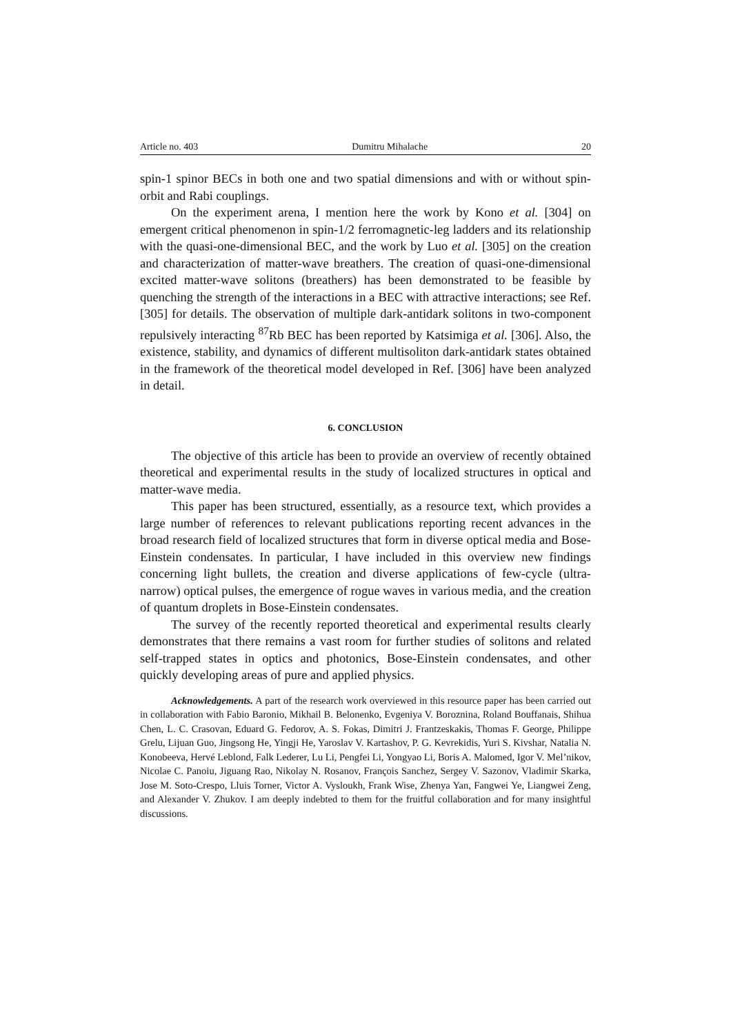Article no. 403 Dumitru Mihalache 20
spin-1 spinor BECs in both one and two spatial dimensions and with or without spin-orbit and Rabi couplings.
On the experiment arena, I mention here the work by Kono et al. [304] on emergent critical phenomenon in spin-1/2 ferromagnetic-leg ladders and its relationship with the quasi-one-dimensional BEC, and the work by Luo et al. [305] on the creation and characterization of matter-wave breathers. The creation of quasi-one-dimensional excited matter-wave solitons (breathers) has been demonstrated to be feasible by quenching the strength of the interactions in a BEC with attractive interactions; see Ref. [305] for details. The observation of multiple dark-antidark solitons in two-component repulsively interacting <sup>87</sup>Rb BEC has been reported by Katsimiga et al. [306]. Also, the existence, stability, and dynamics of different multisoliton dark-antidark states obtained in the framework of the theoretical model developed in Ref. [306] have been analyzed in detail.
6. CONCLUSION
The objective of this article has been to provide an overview of recently obtained theoretical and experimental results in the study of localized structures in optical and matter-wave media.
This paper has been structured, essentially, as a resource text, which provides a large number of references to relevant publications reporting recent advances in the broad research field of localized structures that form in diverse optical media and Bose-Einstein condensates. In particular, I have included in this overview new findings concerning light bullets, the creation and diverse applications of few-cycle (ultra-narrow) optical pulses, the emergence of rogue waves in various media, and the creation of quantum droplets in Bose-Einstein condensates.
The survey of the recently reported theoretical and experimental results clearly demonstrates that there remains a vast room for further studies of solitons and related self-trapped states in optics and photonics, Bose-Einstein condensates, and other quickly developing areas of pure and applied physics.
Acknowledgements. A part of the research work overviewed in this resource paper has been carried out in collaboration with Fabio Baronio, Mikhail B. Belonenko, Evgeniya V. Boroznina, Roland Bouffanais, Shihua Chen, L. C. Crasovan, Eduard G. Fedorov, A. S. Fokas, Dimitri J. Frantzeskakis, Thomas F. George, Philippe Grelu, Lijuan Guo, Jingsong He, Yingji He, Yaroslav V. Kartashov, P. G. Kevrekidis, Yuri S. Kivshar, Natalia N. Konobeeva, Hervé Leblond, Falk Lederer, Lu Li, Pengfei Li, Yongyao Li, Boris A. Malomed, Igor V. Mel’nikov, Nicolae C. Panoiu, Jiguang Rao, Nikolay N. Rosanov, François Sanchez, Sergey V. Sazonov, Vladimir Skarka, Jose M. Soto-Crespo, Lluis Torner, Victor A. Vysloukh, Frank Wise, Zhenya Yan, Fangwei Ye, Liangwei Zeng, and Alexander V. Zhukov. I am deeply indebted to them for the fruitful collaboration and for many insightful discussions.